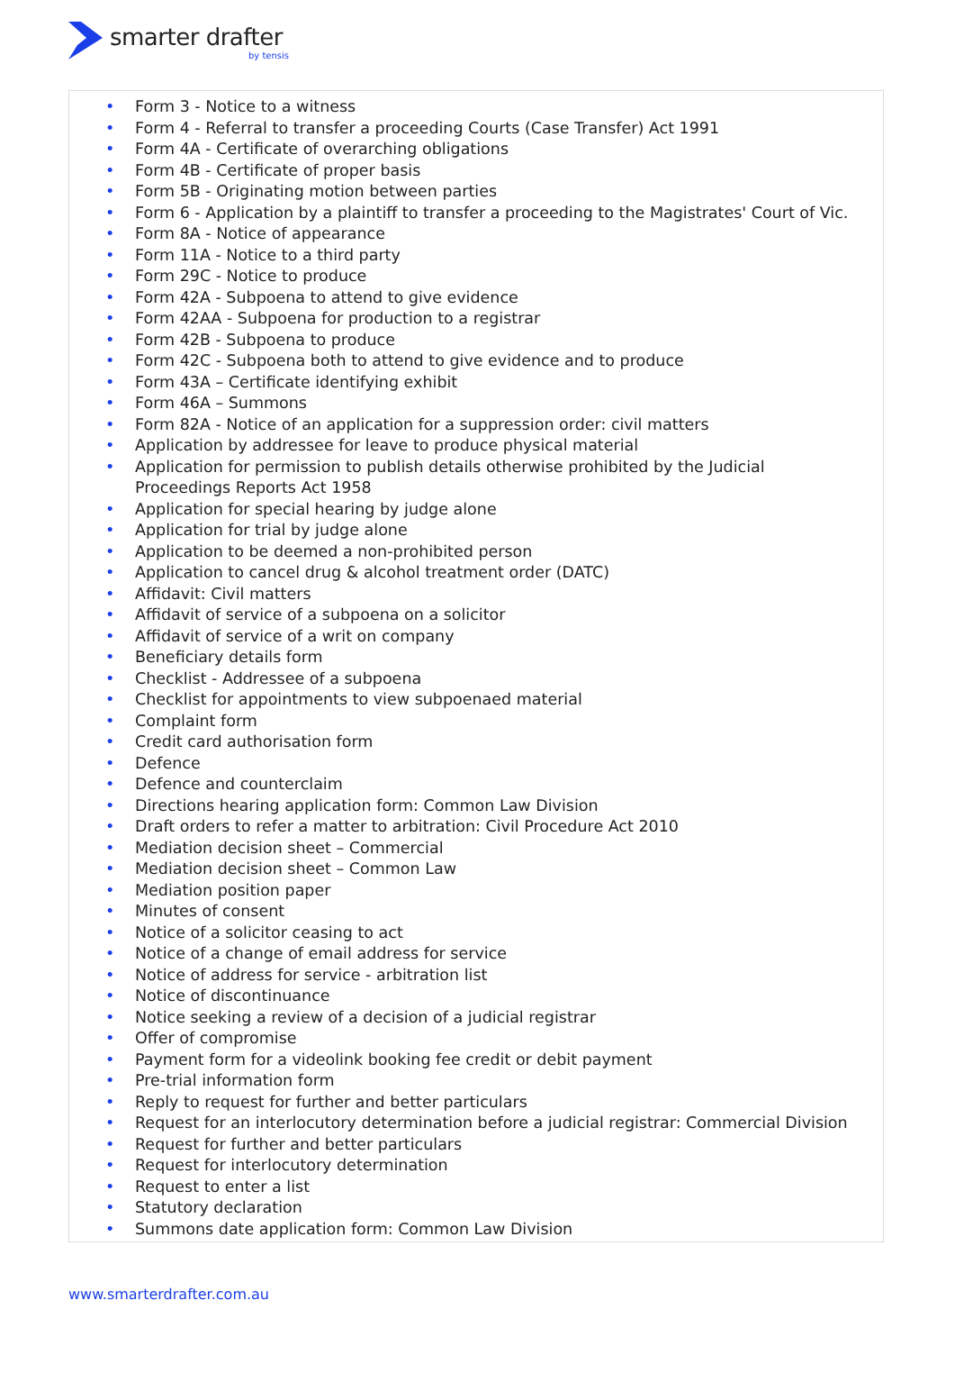smarter drafter
by tensis
• Form 3 - Notice to a witness
• Form 4 - Referral to transfer a proceeding Courts (Case Transfer) Act 1991
• Form 4A - Certificate of overarching obligations
• Form 4B - Certificate of proper basis
• Form 5B - Originating motion between parties
• Form 6 - Application by a plaintiff to transfer a proceeding to the Magistrates' Court of Vic.
• Form 8A - Notice of appearance
• Form 11A - Notice to a third party
• Form 29C - Notice to produce
• Form 42A - Subpoena to attend to give evidence
• Form 42AA - Subpoena for production to a registrar
• Form 42B - Subpoena to produce
• Form 42C - Subpoena both to attend to give evidence and to produce
• Form 43A – Certificate identifying exhibit
• Form 46A – Summons
• Form 82A - Notice of an application for a suppression order: civil matters
• Application by addressee for leave to produce physical material
• Application for permission to publish details otherwise prohibited by the Judicial Proceedings Reports Act 1958
• Application for special hearing by judge alone
• Application for trial by judge alone
• Application to be deemed a non-prohibited person
• Application to cancel drug & alcohol treatment order (DATC)
• Affidavit: Civil matters
• Affidavit of service of a subpoena on a solicitor
• Affidavit of service of a writ on company
• Beneficiary details form
• Checklist - Addressee of a subpoena
• Checklist for appointments to view subpoenaed material
• Complaint form
• Credit card authorisation form
• Defence
• Defence and counterclaim
• Directions hearing application form: Common Law Division
• Draft orders to refer a matter to arbitration: Civil Procedure Act 2010
• Mediation decision sheet – Commercial
• Mediation decision sheet – Common Law
• Mediation position paper
• Minutes of consent
• Notice of a solicitor ceasing to act
• Notice of a change of email address for service
• Notice of address for service - arbitration list
• Notice of discontinuance
• Notice seeking a review of a decision of a judicial registrar
• Offer of compromise
• Payment form for a videolink booking fee credit or debit payment
• Pre-trial information form
• Reply to request for further and better particulars
• Request for an interlocutory determination before a judicial registrar: Commercial Division
• Request for further and better particulars
• Request for interlocutory determination
• Request to enter a list
• Statutory declaration
• Summons date application form: Common Law Division
www.smarterdrafter.com.au